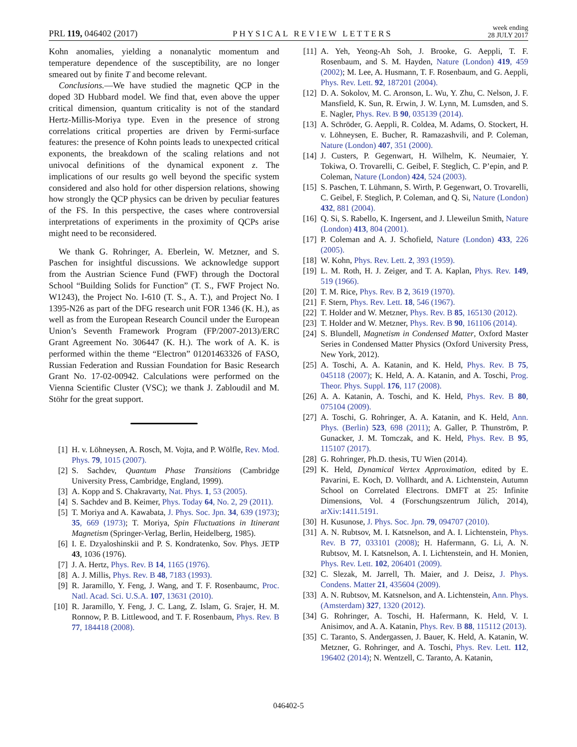PRL 119, 046402 (2017) PHYSICAL REVIEW LETTERS week ending
28 JULY 2017
Kohn anomalies, yielding a nonanalytic momentum and temperature dependence of the susceptibility, are no longer smeared out by finite T and become relevant.
Conclusions.—We have studied the magnetic QCP in the doped 3D Hubbard model. We find that, even above the upper critical dimension, quantum criticality is not of the standard Hertz-Millis-Moriya type. Even in the presence of strong correlations critical properties are driven by Fermi-surface features: the presence of Kohn points leads to unexpected critical exponents, the breakdown of the scaling relations and not univocal definitions of the dynamical exponent z. The implications of our results go well beyond the specific system considered and also hold for other dispersion relations, showing how strongly the QCP physics can be driven by peculiar features of the FS. In this perspective, the cases where controversial interpretations of experiments in the proximity of QCPs arise might need to be reconsidered.
We thank G. Rohringer, A. Eberlein, W. Metzner, and S. Paschen for insightful discussions. We acknowledge support from the Austrian Science Fund (FWF) through the Doctoral School “Building Solids for Function” (T. S., FWF Project No. W1243), the Project No. I-610 (T. S., A. T.), and Project No. I 1395-N26 as part of the DFG research unit FOR 1346 (K. H.), as well as from the European Research Council under the European Union’s Seventh Framework Program (FP/2007-2013)/ERC Grant Agreement No. 306447 (K. H.). The work of A. K. is performed within the theme “Electron” 01201463326 of FASO, Russian Federation and Russian Foundation for Basic Research Grant No. 17-02-00942. Calculations were performed on the Vienna Scientific Cluster (VSC); we thank J. Zabloudil and M. Stöhr for the great support.
[1] H. v. Löhneysen, A. Rosch, M. Vojta, and P. Wölfle, Rev. Mod. Phys. 79, 1015 (2007).
[2] S. Sachdev, Quantum Phase Transitions (Cambridge University Press, Cambridge, England, 1999).
[3] A. Kopp and S. Chakravarty, Nat. Phys. 1, 53 (2005).
[4] S. Sachdev and B. Keimer, Phys. Today 64, No. 2, 29 (2011).
[5] T. Moriya and A. Kawabata, J. Phys. Soc. Jpn. 34, 639 (1973); 35, 669 (1973); T. Moriya, Spin Fluctuations in Itinerant Magnetism (Springer-Verlag, Berlin, Heidelberg, 1985).
[6] I. E. Dzyaloshinskii and P. S. Kondratenko, Sov. Phys. JETP 43, 1036 (1976).
[7] J. A. Hertz, Phys. Rev. B 14, 1165 (1976).
[8] A. J. Millis, Phys. Rev. B 48, 7183 (1993).
[9] R. Jaramillo, Y. Feng, J. Wang, and T. F. Rosenbaumc, Proc. Natl. Acad. Sci. U.S.A. 107, 13631 (2010).
[10] R. Jaramillo, Y. Feng, J. C. Lang, Z. Islam, G. Srajer, H. M. Ronnow, P. B. Littlewood, and T. F. Rosenbaum, Phys. Rev. B 77, 184418 (2008).
[11] A. Yeh, Yeong-Ah Soh, J. Brooke, G. Aeppli, T. F. Rosenbaum, and S. M. Hayden, Nature (London) 419, 459 (2002); M. Lee, A. Husmann, T. F. Rosenbaum, and G. Aeppli, Phys. Rev. Lett. 92, 187201 (2004).
[12] D. A. Sokolov, M. C. Aronson, L. Wu, Y. Zhu, C. Nelson, J. F. Mansfield, K. Sun, R. Erwin, J. W. Lynn, M. Lumsden, and S. E. Nagler, Phys. Rev. B 90, 035139 (2014).
[13] A. Schröder, G. Aeppli, R. Coldea, M. Adams, O. Stockert, H. v. Löhneysen, E. Bucher, R. Ramazashvili, and P. Coleman, Nature (London) 407, 351 (2000).
[14] J. Custers, P. Gegenwart, H. Wilhelm, K. Neumaier, Y. Tokiwa, O. Trovarelli, C. Geibel, F. Steglich, C. P’epin, and P. Coleman, Nature (London) 424, 524 (2003).
[15] S. Paschen, T. Lühmann, S. Wirth, P. Gegenwart, O. Trovarelli, C. Geibel, F. Steglich, P. Coleman, and Q. Si, Nature (London) 432, 881 (2004).
[16] Q. Si, S. Rabello, K. Ingersent, and J. Lleweilun Smith, Nature (London) 413, 804 (2001).
[17] P. Coleman and A. J. Schofield, Nature (London) 433, 226 (2005).
[18] W. Kohn, Phys. Rev. Lett. 2, 393 (1959).
[19] L. M. Roth, H. J. Zeiger, and T. A. Kaplan, Phys. Rev. 149, 519 (1966).
[20] T. M. Rice, Phys. Rev. B 2, 3619 (1970).
[21] F. Stern, Phys. Rev. Lett. 18, 546 (1967).
[22] T. Holder and W. Metzner, Phys. Rev. B 85, 165130 (2012).
[23] T. Holder and W. Metzner, Phys. Rev. B 90, 161106 (2014).
[24] S. Blundell, Magnetism in Condensed Matter, Oxford Master Series in Condensed Matter Physics (Oxford University Press, New York, 2012).
[25] A. Toschi, A. A. Katanin, and K. Held, Phys. Rev. B 75, 045118 (2007); K. Held, A. A. Katanin, and A. Toschi, Prog. Theor. Phys. Suppl. 176, 117 (2008).
[26] A. A. Katanin, A. Toschi, and K. Held, Phys. Rev. B 80, 075104 (2009).
[27] A. Toschi, G. Rohringer, A. A. Katanin, and K. Held, Ann. Phys. (Berlin) 523, 698 (2011); A. Galler, P. Thunström, P. Gunacker, J. M. Tomczak, and K. Held, Phys. Rev. B 95, 115107 (2017).
[28] G. Rohringer, Ph.D. thesis, TU Wien (2014).
[29] K. Held, Dynamical Vertex Approximation, edited by E. Pavarini, E. Koch, D. Vollhardt, and A. Lichtenstein, Autumn School on Correlated Electrons. DMFT at 25: Infinite Dimensions, Vol. 4 (Forschungszentrum Jülich, 2014), arXiv:1411.5191.
[30] H. Kusunose, J. Phys. Soc. Jpn. 79, 094707 (2010).
[31] A. N. Rubtsov, M. I. Katsnelson, and A. I. Lichtenstein, Phys. Rev. B 77, 033101 (2008); H. Hafermann, G. Li, A. N. Rubtsov, M. I. Katsnelson, A. I. Lichtenstein, and H. Monien, Phys. Rev. Lett. 102, 206401 (2009).
[32] C. Slezak, M. Jarrell, Th. Maier, and J. Deisz, J. Phys. Condens. Matter 21, 435604 (2009).
[33] A. N. Rubtsov, M. Katsnelson, and A. Lichtenstein, Ann. Phys. (Amsterdam) 327, 1320 (2012).
[34] G. Rohringer, A. Toschi, H. Hafermann, K. Held, V. I. Anisimov, and A. A. Katanin, Phys. Rev. B 88, 115112 (2013).
[35] C. Taranto, S. Andergassen, J. Bauer, K. Held, A. Katanin, W. Metzner, G. Rohringer, and A. Toschi, Phys. Rev. Lett. 112, 196402 (2014); N. Wentzell, C. Taranto, A. Katanin,
046402-5